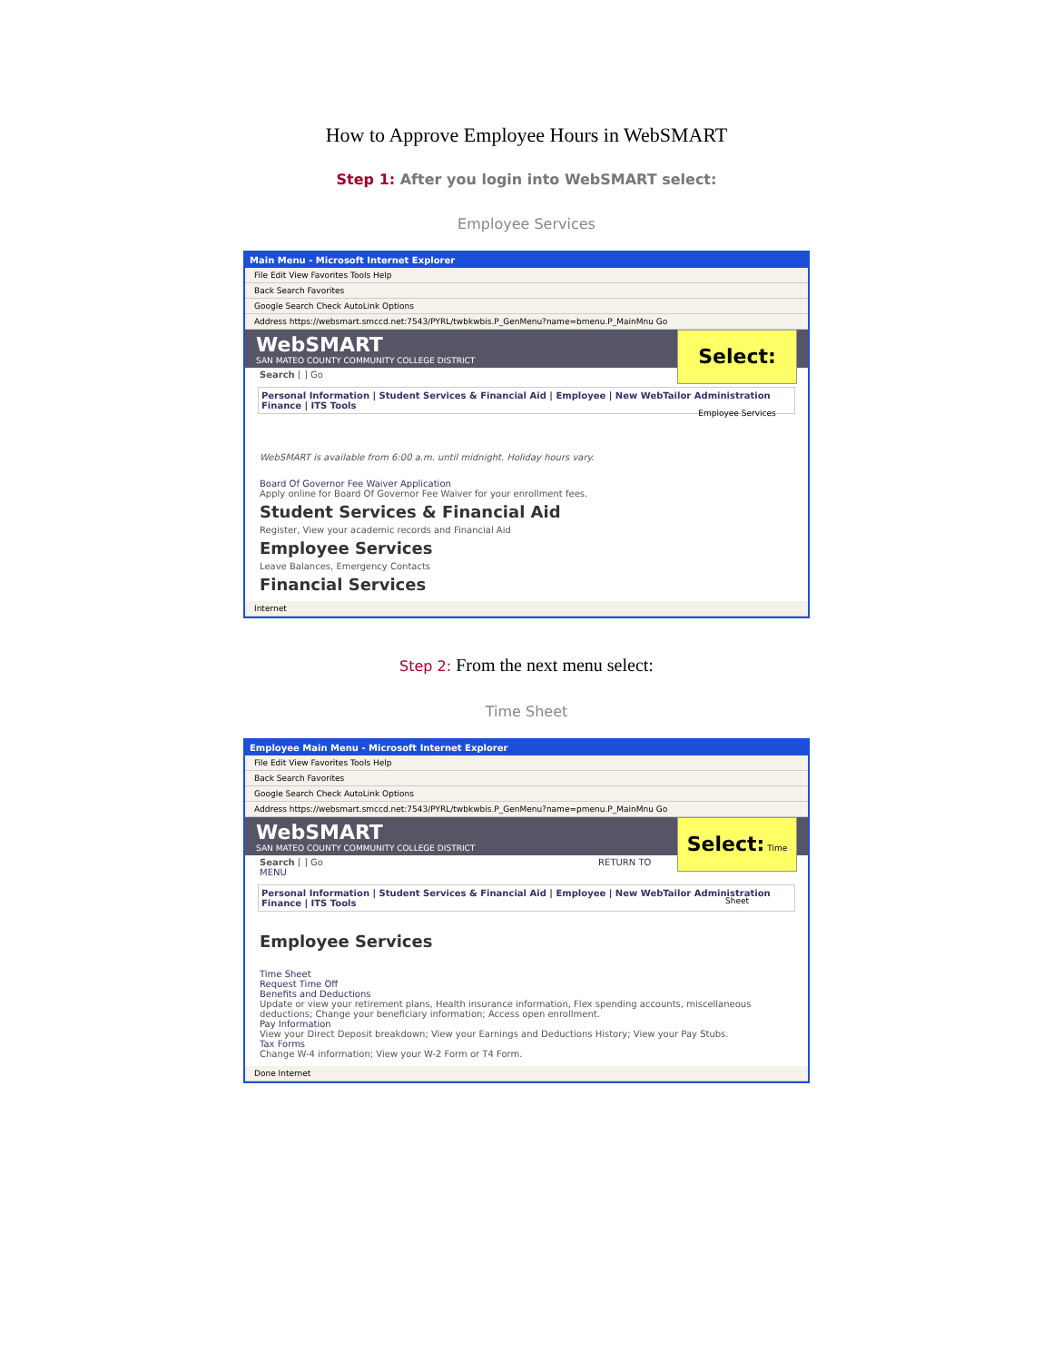How to Approve Employee Hours in WebSMART
Step 1: After you login into WebSMART select:
Employee Services
Main Menu - Microsoft Internet Explorer
File Edit View Favorites Tools Help
Back Search Favorites
Google Search Check AutoLink Options
Address https://websmart.smccd.net:7543/PYRL/twbkwbis.P_GenMenu?name=bmenu.P_MainMnu Go
Select: Employee Services
WebSMART
SAN MATEO COUNTY COMMUNITY COLLEGE DISTRICT
Search [ ] Go
Personal Information | Student Services & Financial Aid | Employee | New WebTailor Administration
Finance | ITS Tools
WebSMART is available from 6:00 a.m. until midnight. Holiday hours vary.
Board Of Governor Fee Waiver Application
Apply online for Board Of Governor Fee Waiver for your enrollment fees.
Student Services & Financial Aid
Register, View your academic records and Financial Aid
Employee Services
Leave Balances, Emergency Contacts
Financial Services
Internet
Step 2: From the next menu select:
Time Sheet
Employee Main Menu - Microsoft Internet Explorer
File Edit View Favorites Tools Help
Back Search Favorites
Google Search Check AutoLink Options
Address https://websmart.smccd.net:7543/PYRL/twbkwbis.P_GenMenu?name=pmenu.P_MainMnu Go
Select: Time Sheet
WebSMART
SAN MATEO COUNTY COMMUNITY COLLEGE DISTRICT
Search [ ] Go RETURN TO MENU
Personal Information | Student Services & Financial Aid | Employee | New WebTailor Administration
Finance | ITS Tools
Employee Services
Time Sheet
Request Time Off
Benefits and Deductions
Update or view your retirement plans, Health insurance information, Flex spending accounts, miscellaneous deductions; Change your beneficiary information; Access open enrollment.
Pay Information
View your Direct Deposit breakdown; View your Earnings and Deductions History; View your Pay Stubs.
Tax Forms
Change W-4 information; View your W-2 Form or T4 Form.
Done Internet